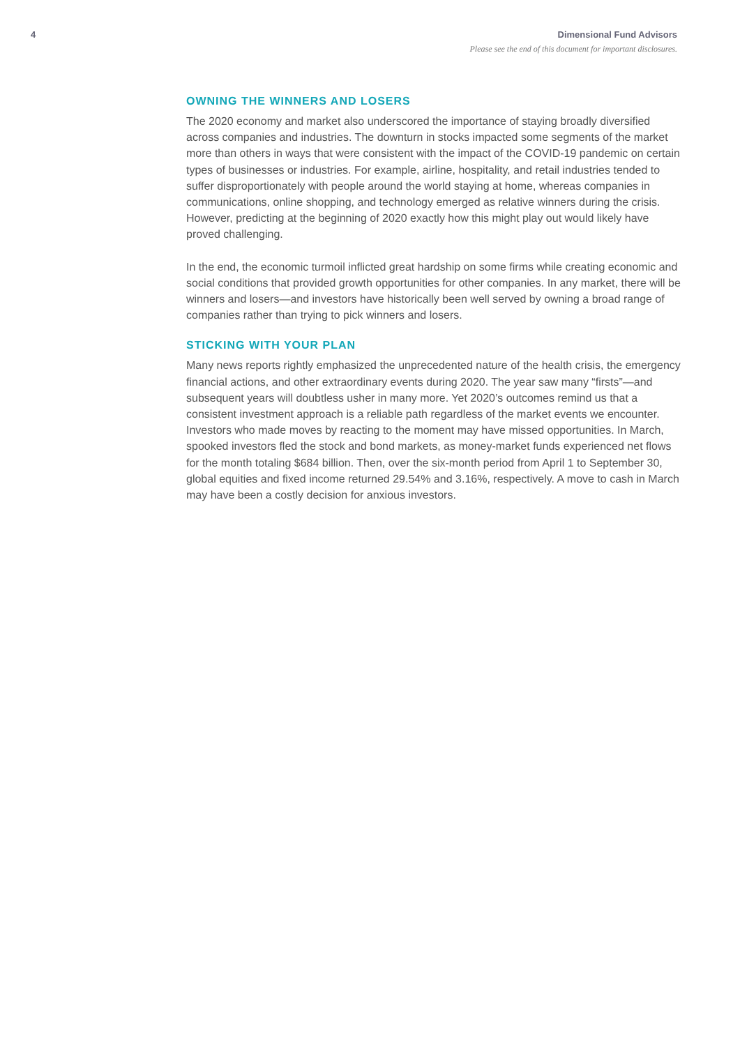4 Dimensional Fund Advisors
Please see the end of this document for important disclosures.
OWNING THE WINNERS AND LOSERS
The 2020 economy and market also underscored the importance of staying broadly diversified across companies and industries. The downturn in stocks impacted some segments of the market more than others in ways that were consistent with the impact of the COVID-19 pandemic on certain types of businesses or industries. For example, airline, hospitality, and retail industries tended to suffer disproportionately with people around the world staying at home, whereas companies in communications, online shopping, and technology emerged as relative winners during the crisis. However, predicting at the beginning of 2020 exactly how this might play out would likely have proved challenging.
In the end, the economic turmoil inflicted great hardship on some firms while creating economic and social conditions that provided growth opportunities for other companies. In any market, there will be winners and losers—and investors have historically been well served by owning a broad range of companies rather than trying to pick winners and losers.
STICKING WITH YOUR PLAN
Many news reports rightly emphasized the unprecedented nature of the health crisis, the emergency financial actions, and other extraordinary events during 2020. The year saw many “firsts”—and subsequent years will doubtless usher in many more. Yet 2020’s outcomes remind us that a consistent investment approach is a reliable path regardless of the market events we encounter. Investors who made moves by reacting to the moment may have missed opportunities. In March, spooked investors fled the stock and bond markets, as money-market funds experienced net flows for the month totaling $684 billion. Then, over the six-month period from April 1 to September 30, global equities and fixed income returned 29.54% and 3.16%, respectively. A move to cash in March may have been a costly decision for anxious investors.